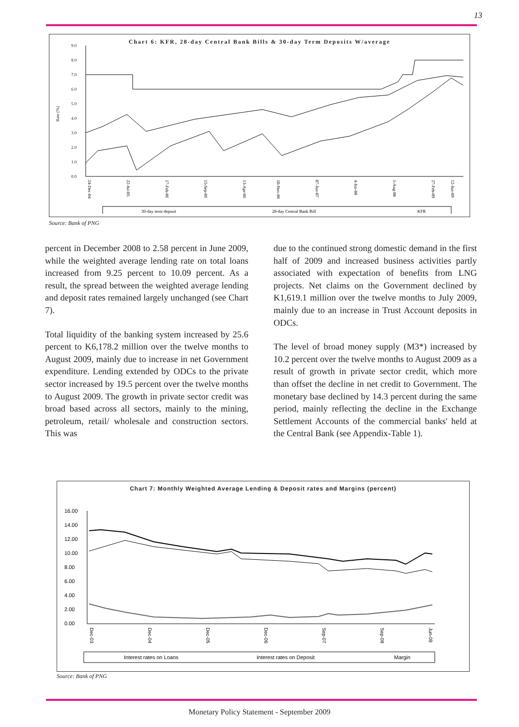13
Chart 6: KFR, 28-day Central Bank Bills & 30-day Term Deposits W/average
9.0
8.0
7.0
6.0
5.0
4.0
3.0
2.0
1.0
0.0
Rate (%)
24-Dec-04
22-Jul-05
17-Feb-06
15-Sep-06
13-Apr-06
10-Nov-06
07-Jun-07
4-Jan-08
1-Aug-08
27-Feb-09
12-Jun-09
30-day term deposit
28-day Central Bank Bill
KFR
Source: Bank of PNG
percent in December 2008 to 2.58 percent in June 2009, while the weighted average lending rate on total loans increased from 9.25 percent to 10.09 percent. As a result, the spread between the weighted average lending and deposit rates remained largely unchanged (see Chart 7).
Total liquidity of the banking system increased by 25.6 percent to K6,178.2 million over the twelve months to August 2009, mainly due to increase in net Government expenditure. Lending extended by ODCs to the private sector increased by 19.5 percent over the twelve months to August 2009. The growth in private sector credit was broad based across all sectors, mainly to the mining, petroleum, retail/ wholesale and construction sectors. This was
due to the continued strong domestic demand in the first half of 2009 and increased business activities partly associated with expectation of benefits from LNG projects. Net claims on the Government declined by K1,619.1 million over the twelve months to July 2009, mainly due to an increase in Trust Account deposits in ODCs.
The level of broad money supply (M3*) increased by 10.2 percent over the twelve months to August 2009 as a result of growth in private sector credit, which more than offset the decline in net credit to Government. The monetary base declined by 14.3 percent during the same period, mainly reflecting the decline in the Exchange Settlement Accounts of the commercial banks' held at the Central Bank (see Appendix-Table 1).
Chart 7: Monthly Weighted Average Lending & Deposit rates and Margins (percent)
16.00
14.00
12.00
10.00
8.00
6.00
4.00
2.00
0.00
Dec-03
Dec-04
Dec-05
Dec-06
Sep-07
Sep-08
Jun-09
Interest rates on Loans
Interest rates on Deposit
Margin
Source: Bank of PNG
Monetary Policy Statement - September 2009